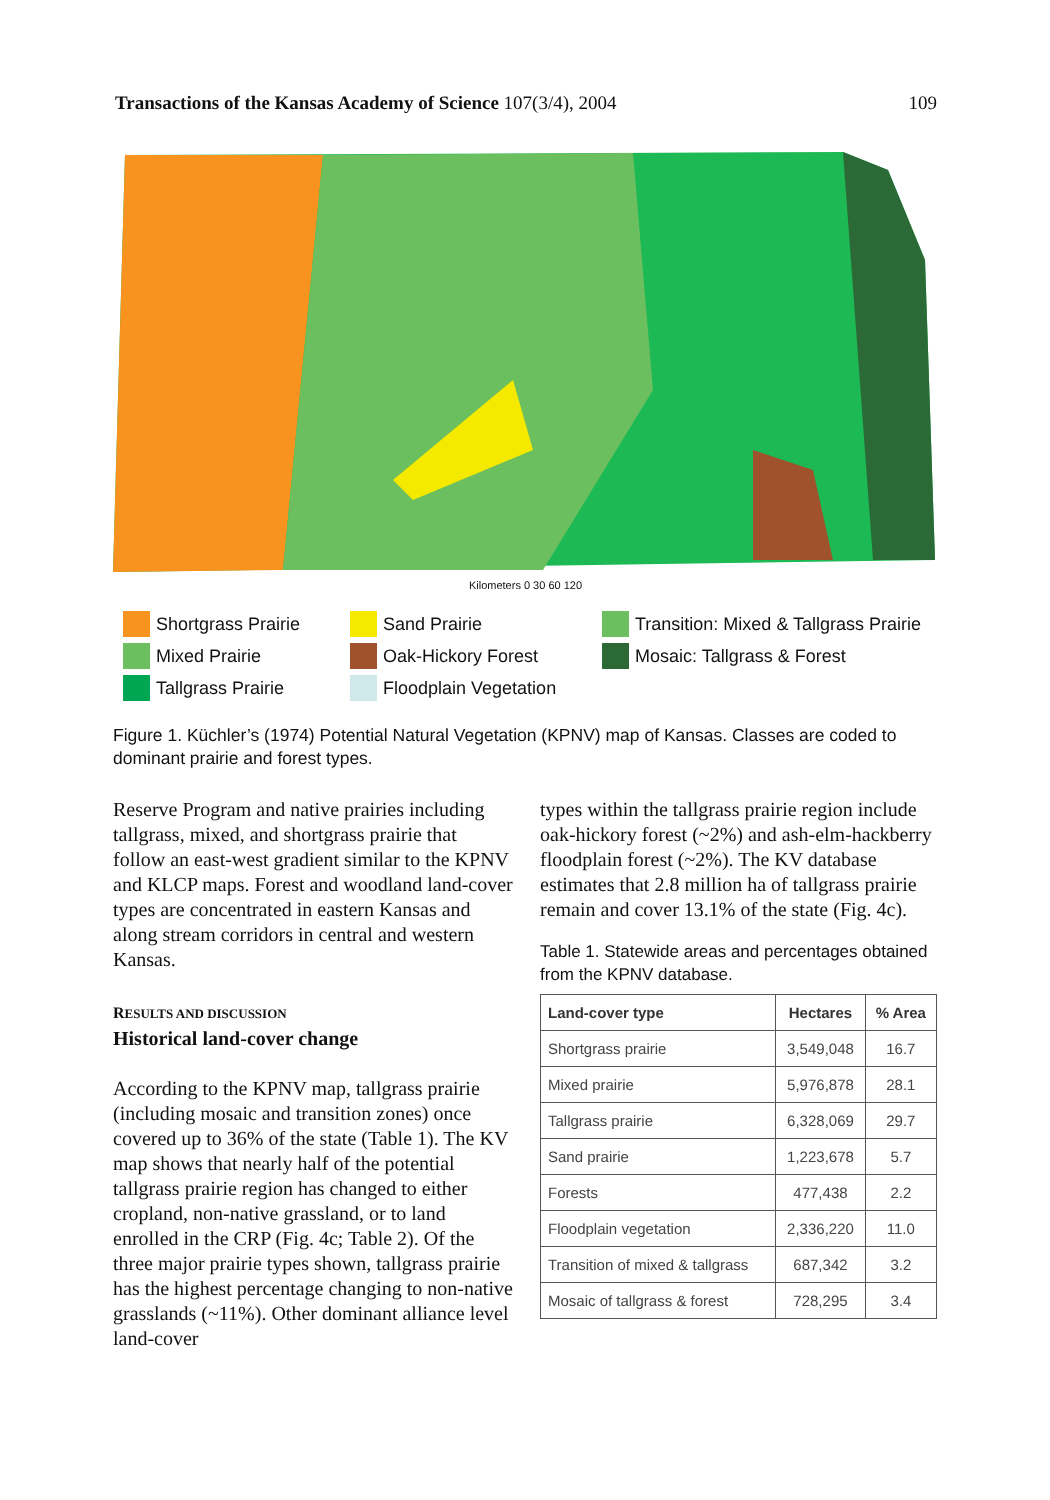Transactions of the Kansas Academy of Science 107(3/4), 2004 109
Kilometers 0 30 60 120
Shortgrass Prairie Sand Prairie Transition: Mixed & Tallgrass Prairie Mixed Prairie Oak-Hickory Forest Mosaic: Tallgrass & Forest Tallgrass Prairie Floodplain Vegetation
Figure 1. Küchler’s (1974) Potential Natural Vegetation (KPNV) map of Kansas. Classes are coded to dominant prairie and forest types.
Reserve Program and native prairies including tallgrass, mixed, and shortgrass prairie that follow an east-west gradient similar to the KPNV and KLCP maps. Forest and woodland land-cover types are concentrated in eastern Kansas and along stream corridors in central and western Kansas.
RESULTS AND DISCUSSION
Historical land-cover change
According to the KPNV map, tallgrass prairie (including mosaic and transition zones) once covered up to 36% of the state (Table 1). The KV map shows that nearly half of the potential tallgrass prairie region has changed to either cropland, non-native grassland, or to land enrolled in the CRP (Fig. 4c; Table 2). Of the three major prairie types shown, tallgrass prairie has the highest percentage changing to non-native grasslands (~11%). Other dominant alliance level land-cover
types within the tallgrass prairie region include oak-hickory forest (~2%) and ash-elm-hackberry floodplain forest (~2%). The KV database estimates that 2.8 million ha of tallgrass prairie remain and cover 13.1% of the state (Fig. 4c).
Table 1. Statewide areas and percentages obtained from the KPNV database.
| Land-cover type | Hectares | % Area |
| --- | --- | --- |
| Shortgrass prairie | 3,549,048 | 16.7 |
| Mixed prairie | 5,976,878 | 28.1 |
| Tallgrass prairie | 6,328,069 | 29.7 |
| Sand prairie | 1,223,678 | 5.7 |
| Forests | 477,438 | 2.2 |
| Floodplain vegetation | 2,336,220 | 11.0 |
| Transition of mixed & tallgrass | 687,342 | 3.2 |
| Mosaic of tallgrass & forest | 728,295 | 3.4 |